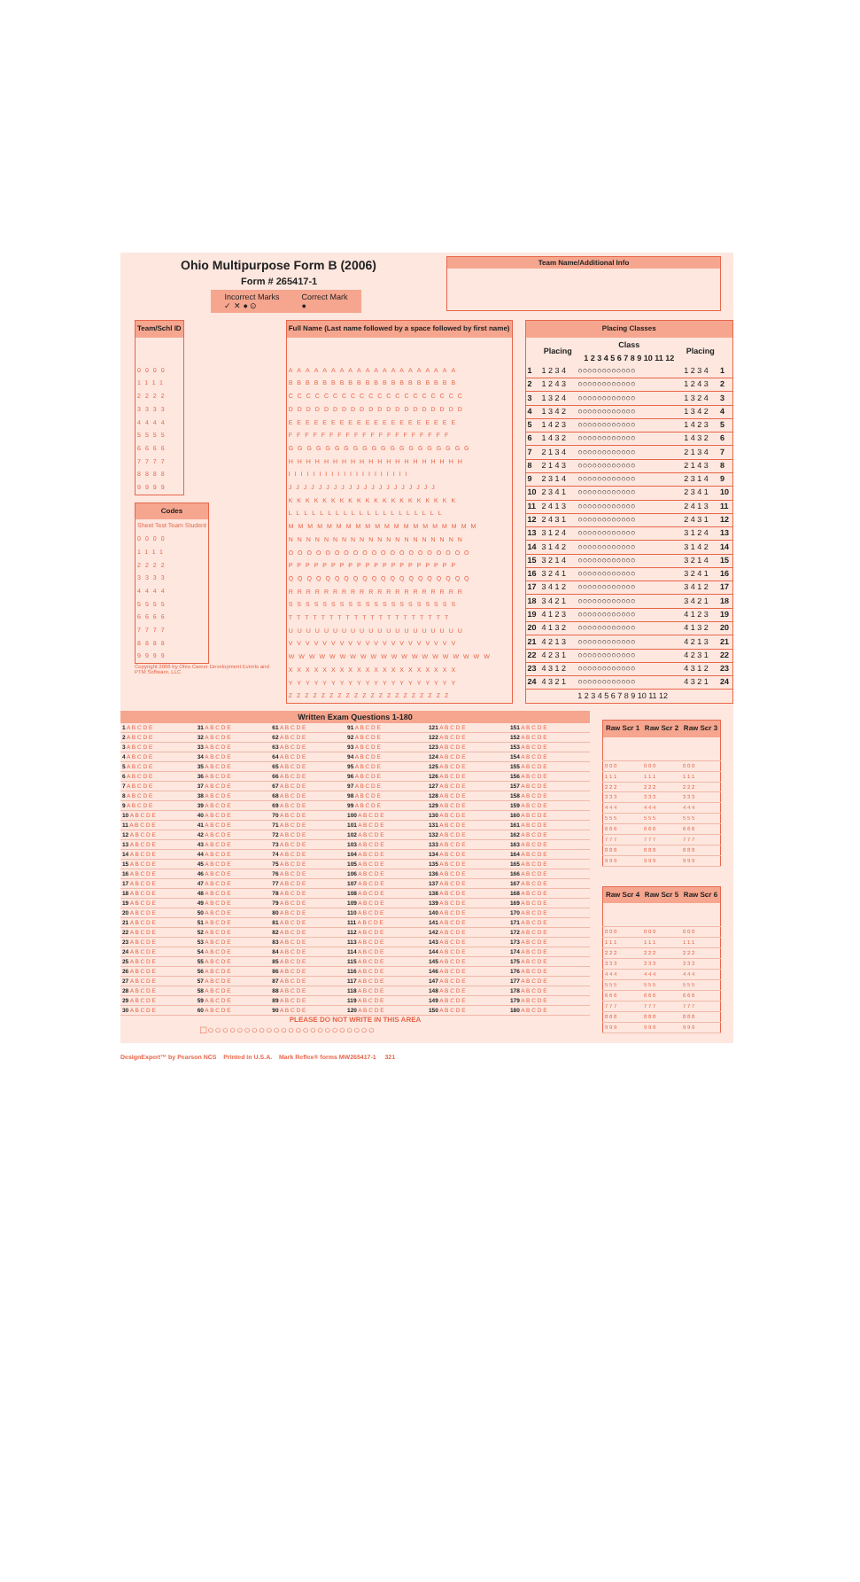Ohio Multipurpose Form B (2006)
Form # 265417-1
Incorrect Marks
✓ ✕ ● ⊙
Correct Mark
●
Team Name/Additional Info
| Team/Schl ID |
| --- |
| 0000 |
| 1111 |
| 2222 |
| 3333 |
| 4444 |
| 5555 |
| 6666 |
| 7777 |
| 8888 |
| 9999 |
| Codes |
| --- |
| Sheet Test Team Student |
| 0000 |
| 1111 |
| 2222 |
| 3333 |
| 4444 |
| 5555 |
| 6666 |
| 7777 |
| 8888 |
| 9999 |
Copyright 2006 by Ohio Career Development Events and PTM Software, LLC
| Full Name (Last name followed by a space followed by first name) |
| --- |
| AAAAAAAAAAAAAAAAAAAA |
| BBBBBBBBBBBBBBBBBBBB |
| CCCCCCCCCCCCCCCCCCCC |
| DDDDDDDDDDDDDDDDDDDD |
| EEEEEEEEEEEEEEEEEEEE |
| FFFFFFFFFFFFFFFFFFFF |
| GGGGGGGGGGGGGGGGGGGG |
| HHHHHHHHHHHHHHHHHHHH |
| IIIIIIIIIIIIIIIIIIII |
| JJJJJJJJJJJJJJJJJJJJ |
| KKKKKKKKKKKKKKKKKKKK |
| LLLLLLLLLLLLLLLLLLLL |
| MMMMMMMMMMMMMMMMMMMM |
| NNNNNNNNNNNNNNNNNNNN |
| OOOOOOOOOOOOOOOOOOOO |
| PPPPPPPPPPPPPPPPPPPP |
| QQQQQQQQQQQQQQQQQQQQ |
| RRRRRRRRRRRRRRRRRRRR |
| SSSSSSSSSSSSSSSSSSSS |
| TTTTTTTTTTTTTTTTTTTT |
| UUUUUUUUUUUUUUUUUUUU |
| VVVVVVVVVVVVVVVVVVVV |
| WWWWWWWWWWWWWWWWWWWW |
| XXXXXXXXXXXXXXXXXXXX |
| YYYYYYYYYYYYYYYYYYYY |
| ZZZZZZZZZZZZZZZZZZZZ |
| Placing Classes | | | | |
| --- | --- | --- | --- | --- |
| | Placing | Class 1 2 3 4 5 6 7 8 9 10 11 12 | Placing | |
| 1 | 1 2 3 4 | ○○○○○○○○○○○○ | 1 2 3 4 | 1 |
| 2 | 1 2 4 3 | ○○○○○○○○○○○○ | 1 2 4 3 | 2 |
| 3 | 1 3 2 4 | ○○○○○○○○○○○○ | 1 3 2 4 | 3 |
| 4 | 1 3 4 2 | ○○○○○○○○○○○○ | 1 3 4 2 | 4 |
| 5 | 1 4 2 3 | ○○○○○○○○○○○○ | 1 4 2 3 | 5 |
| 6 | 1 4 3 2 | ○○○○○○○○○○○○ | 1 4 3 2 | 6 |
| 7 | 2 1 3 4 | ○○○○○○○○○○○○ | 2 1 3 4 | 7 |
| 8 | 2 1 4 3 | ○○○○○○○○○○○○ | 2 1 4 3 | 8 |
| 9 | 2 3 1 4 | ○○○○○○○○○○○○ | 2 3 1 4 | 9 |
| 10 | 2 3 4 1 | ○○○○○○○○○○○○ | 2 3 4 1 | 10 |
| 11 | 2 4 1 3 | ○○○○○○○○○○○○ | 2 4 1 3 | 11 |
| 12 | 2 4 3 1 | ○○○○○○○○○○○○ | 2 4 3 1 | 12 |
| 13 | 3 1 2 4 | ○○○○○○○○○○○○ | 3 1 2 4 | 13 |
| 14 | 3 1 4 2 | ○○○○○○○○○○○○ | 3 1 4 2 | 14 |
| 15 | 3 2 1 4 | ○○○○○○○○○○○○ | 3 2 1 4 | 15 |
| 16 | 3 2 4 1 | ○○○○○○○○○○○○ | 3 2 4 1 | 16 |
| 17 | 3 4 1 2 | ○○○○○○○○○○○○ | 3 4 1 2 | 17 |
| 18 | 3 4 2 1 | ○○○○○○○○○○○○ | 3 4 2 1 | 18 |
| 19 | 4 1 2 3 | ○○○○○○○○○○○○ | 4 1 2 3 | 19 |
| 20 | 4 1 3 2 | ○○○○○○○○○○○○ | 4 1 3 2 | 20 |
| 21 | 4 2 1 3 | ○○○○○○○○○○○○ | 4 2 1 3 | 21 |
| 22 | 4 2 3 1 | ○○○○○○○○○○○○ | 4 2 3 1 | 22 |
| 23 | 4 3 1 2 | ○○○○○○○○○○○○ | 4 3 1 2 | 23 |
| 24 | 4 3 2 1 | ○○○○○○○○○○○○ | 4 3 2 1 | 24 |
| | | 1 2 3 4 5 6 7 8 9 10 11 12 | | |
Written Exam Questions 1-180
| 1 A B C D E | 31 A B C D E | 61 A B C D E | 91 A B C D E | 121 A B C D E | 151 A B C D E |
| 2 A B C D E | 32 A B C D E | 62 A B C D E | 92 A B C D E | 122 A B C D E | 152 A B C D E |
| 3 A B C D E | 33 A B C D E | 63 A B C D E | 93 A B C D E | 123 A B C D E | 153 A B C D E |
| 4 A B C D E | 34 A B C D E | 64 A B C D E | 94 A B C D E | 124 A B C D E | 154 A B C D E |
| 5 A B C D E | 35 A B C D E | 65 A B C D E | 95 A B C D E | 125 A B C D E | 155 A B C D E |
| 6 A B C D E | 36 A B C D E | 66 A B C D E | 96 A B C D E | 126 A B C D E | 156 A B C D E |
| 7 A B C D E | 37 A B C D E | 67 A B C D E | 97 A B C D E | 127 A B C D E | 157 A B C D E |
| 8 A B C D E | 38 A B C D E | 68 A B C D E | 98 A B C D E | 128 A B C D E | 158 A B C D E |
| 9 A B C D E | 39 A B C D E | 69 A B C D E | 99 A B C D E | 129 A B C D E | 159 A B C D E |
| 10 A B C D E | 40 A B C D E | 70 A B C D E | 100 A B C D E | 130 A B C D E | 160 A B C D E |
| 11 A B C D E | 41 A B C D E | 71 A B C D E | 101 A B C D E | 131 A B C D E | 161 A B C D E |
| 12 A B C D E | 42 A B C D E | 72 A B C D E | 102 A B C D E | 132 A B C D E | 162 A B C D E |
| 13 A B C D E | 43 A B C D E | 73 A B C D E | 103 A B C D E | 133 A B C D E | 163 A B C D E |
| 14 A B C D E | 44 A B C D E | 74 A B C D E | 104 A B C D E | 134 A B C D E | 164 A B C D E |
| 15 A B C D E | 45 A B C D E | 75 A B C D E | 105 A B C D E | 135 A B C D E | 165 A B C D E |
| 16 A B C D E | 46 A B C D E | 76 A B C D E | 106 A B C D E | 136 A B C D E | 166 A B C D E |
| 17 A B C D E | 47 A B C D E | 77 A B C D E | 107 A B C D E | 137 A B C D E | 167 A B C D E |
| 18 A B C D E | 48 A B C D E | 78 A B C D E | 108 A B C D E | 138 A B C D E | 168 A B C D E |
| 19 A B C D E | 49 A B C D E | 79 A B C D E | 109 A B C D E | 139 A B C D E | 169 A B C D E |
| 20 A B C D E | 50 A B C D E | 80 A B C D E | 110 A B C D E | 140 A B C D E | 170 A B C D E |
| 21 A B C D E | 51 A B C D E | 81 A B C D E | 111 A B C D E | 141 A B C D E | 171 A B C D E |
| 22 A B C D E | 52 A B C D E | 82 A B C D E | 112 A B C D E | 142 A B C D E | 172 A B C D E |
| 23 A B C D E | 53 A B C D E | 83 A B C D E | 113 A B C D E | 143 A B C D E | 173 A B C D E |
| 24 A B C D E | 54 A B C D E | 84 A B C D E | 114 A B C D E | 144 A B C D E | 174 A B C D E |
| 25 A B C D E | 55 A B C D E | 85 A B C D E | 115 A B C D E | 145 A B C D E | 175 A B C D E |
| 26 A B C D E | 56 A B C D E | 86 A B C D E | 116 A B C D E | 146 A B C D E | 176 A B C D E |
| 27 A B C D E | 57 A B C D E | 87 A B C D E | 117 A B C D E | 147 A B C D E | 177 A B C D E |
| 28 A B C D E | 58 A B C D E | 88 A B C D E | 118 A B C D E | 148 A B C D E | 178 A B C D E |
| 29 A B C D E | 59 A B C D E | 89 A B C D E | 119 A B C D E | 149 A B C D E | 179 A B C D E |
| 30 A B C D E | 60 A B C D E | 90 A B C D E | 120 A B C D E | 150 A B C D E | 180 A B C D E |
PLEASE DO NOT WRITE IN THIS AREA
□○○○○○○○○○○○○○○○○○○○○○○○
| Raw Scr 1 | Raw Scr 2 | Raw Scr 3 |
| --- | --- | --- |
| 0 0 0 | 0 0 0 | 0 0 0 |
| 1 1 1 | 1 1 1 | 1 1 1 |
| 2 2 2 | 2 2 2 | 2 2 2 |
| 3 3 3 | 3 3 3 | 3 3 3 |
| 4 4 4 | 4 4 4 | 4 4 4 |
| 5 5 5 | 5 5 5 | 5 5 5 |
| 6 6 6 | 6 6 6 | 6 6 6 |
| 7 7 7 | 7 7 7 | 7 7 7 |
| 8 8 8 | 8 8 8 | 8 8 8 |
| 9 9 9 | 9 9 9 | 9 9 9 |
| Raw Scr 4 | Raw Scr 5 | Raw Scr 6 |
| --- | --- | --- |
| 0 0 0 | 0 0 0 | 0 0 0 |
| 1 1 1 | 1 1 1 | 1 1 1 |
| 2 2 2 | 2 2 2 | 2 2 2 |
| 3 3 3 | 3 3 3 | 3 3 3 |
| 4 4 4 | 4 4 4 | 4 4 4 |
| 5 5 5 | 5 5 5 | 5 5 5 |
| 6 6 6 | 6 6 6 | 6 6 6 |
| 7 7 7 | 7 7 7 | 7 7 7 |
| 8 8 8 | 8 8 8 | 8 8 8 |
| 9 9 9 | 9 9 9 | 9 9 9 |
DesignExpert™ by Pearson NCS Printed in U.S.A. Mark Reflex® forms MW265417-1 321